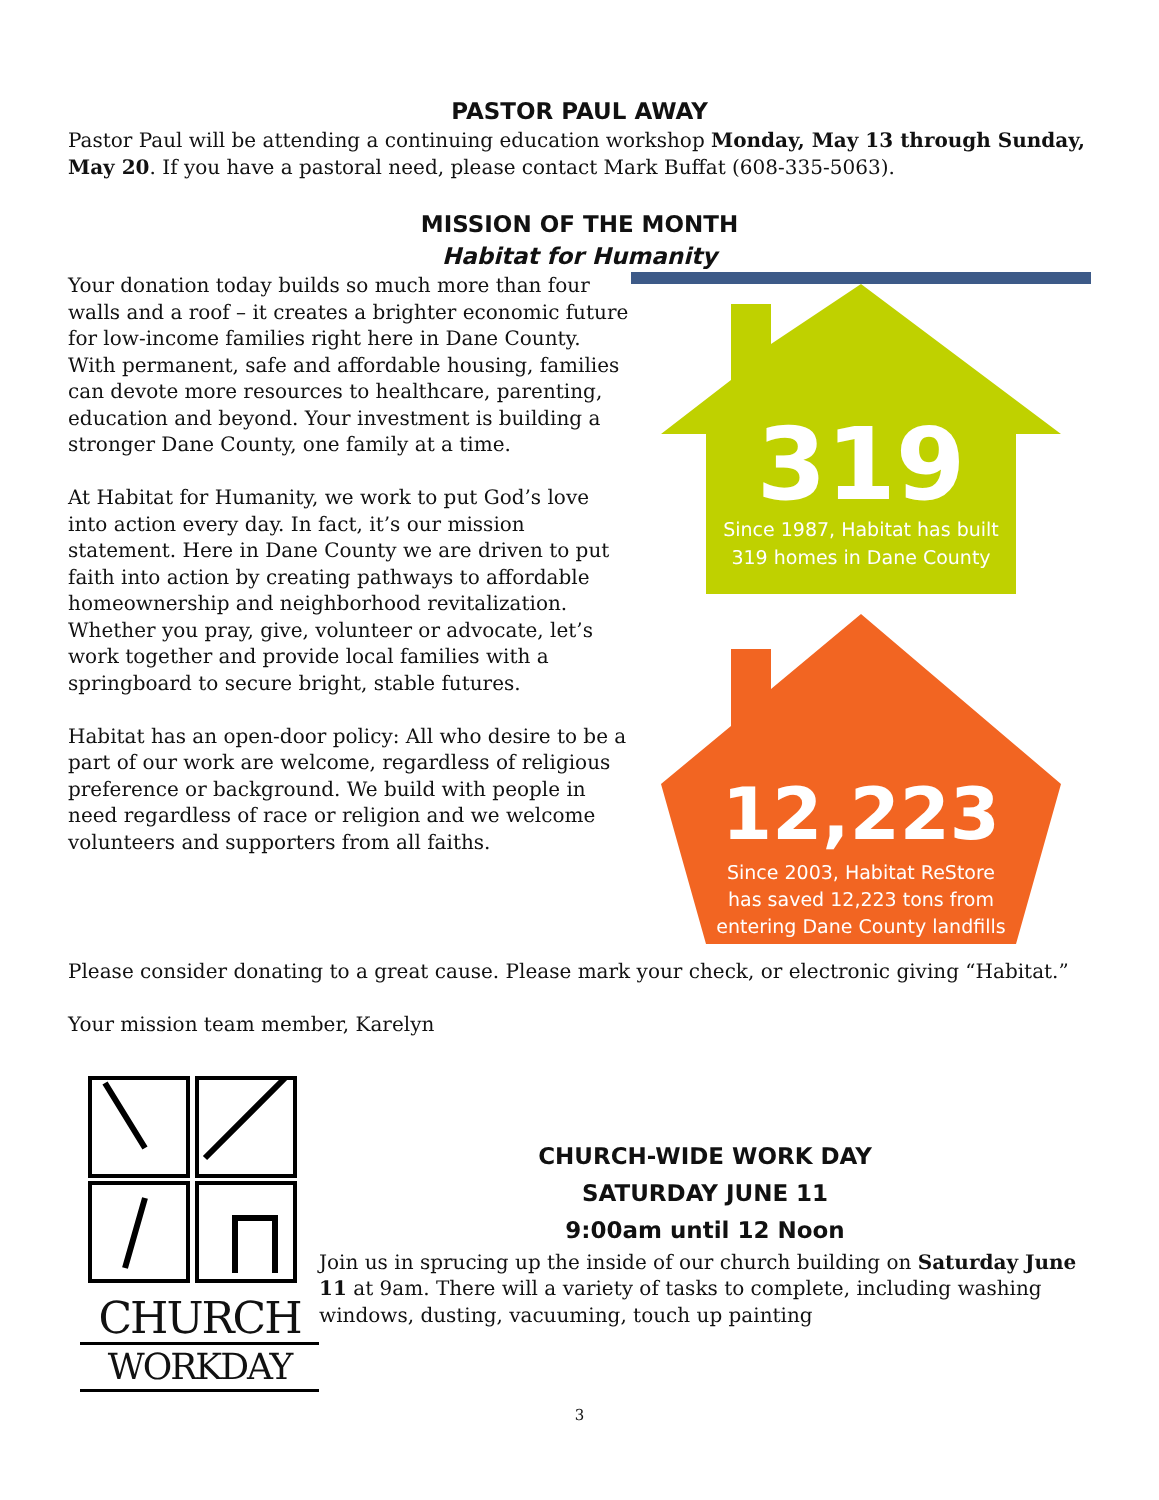PASTOR PAUL AWAY
Pastor Paul will be attending a continuing education workshop Monday, May 13 through Sunday, May 20. If you have a pastoral need, please contact Mark Buffat (608-335-5063).
MISSION OF THE MONTH
Habitat for Humanity
Your donation today builds so much more than four walls and a roof – it creates a brighter economic future for low-income families right here in Dane County. With permanent, safe and affordable housing, families can devote more resources to healthcare, parenting, education and beyond. Your investment is building a stronger Dane County, one family at a time.
At Habitat for Humanity, we work to put God’s love into action every day. In fact, it’s our mission statement. Here in Dane County we are driven to put faith into action by creating pathways to affordable homeownership and neighborhood revitalization. Whether you pray, give, volunteer or advocate, let’s work together and provide local families with a springboard to secure bright, stable futures.
Habitat has an open-door policy: All who desire to be a part of our work are welcome, regardless of religious preference or background. We build with people in need regardless of race or religion and we welcome volunteers and supporters from all faiths.
319
Since 1987, Habitat has built
319 homes in Dane County
12,223
Since 2003, Habitat ReStore
has saved 12,223 tons from
entering Dane County landfills
Please consider donating to a great cause. Please mark your check, or electronic giving “Habitat.”
Your mission team member, Karelyn
CHURCH
WORKDAY
CHURCH-WIDE WORK DAY
SATURDAY JUNE 11
9:00am until 12 Noon
Join us in sprucing up the inside of our church building on Saturday June 11 at 9am. There will a variety of tasks to complete, including washing windows, dusting, vacuuming, touch up painting
3